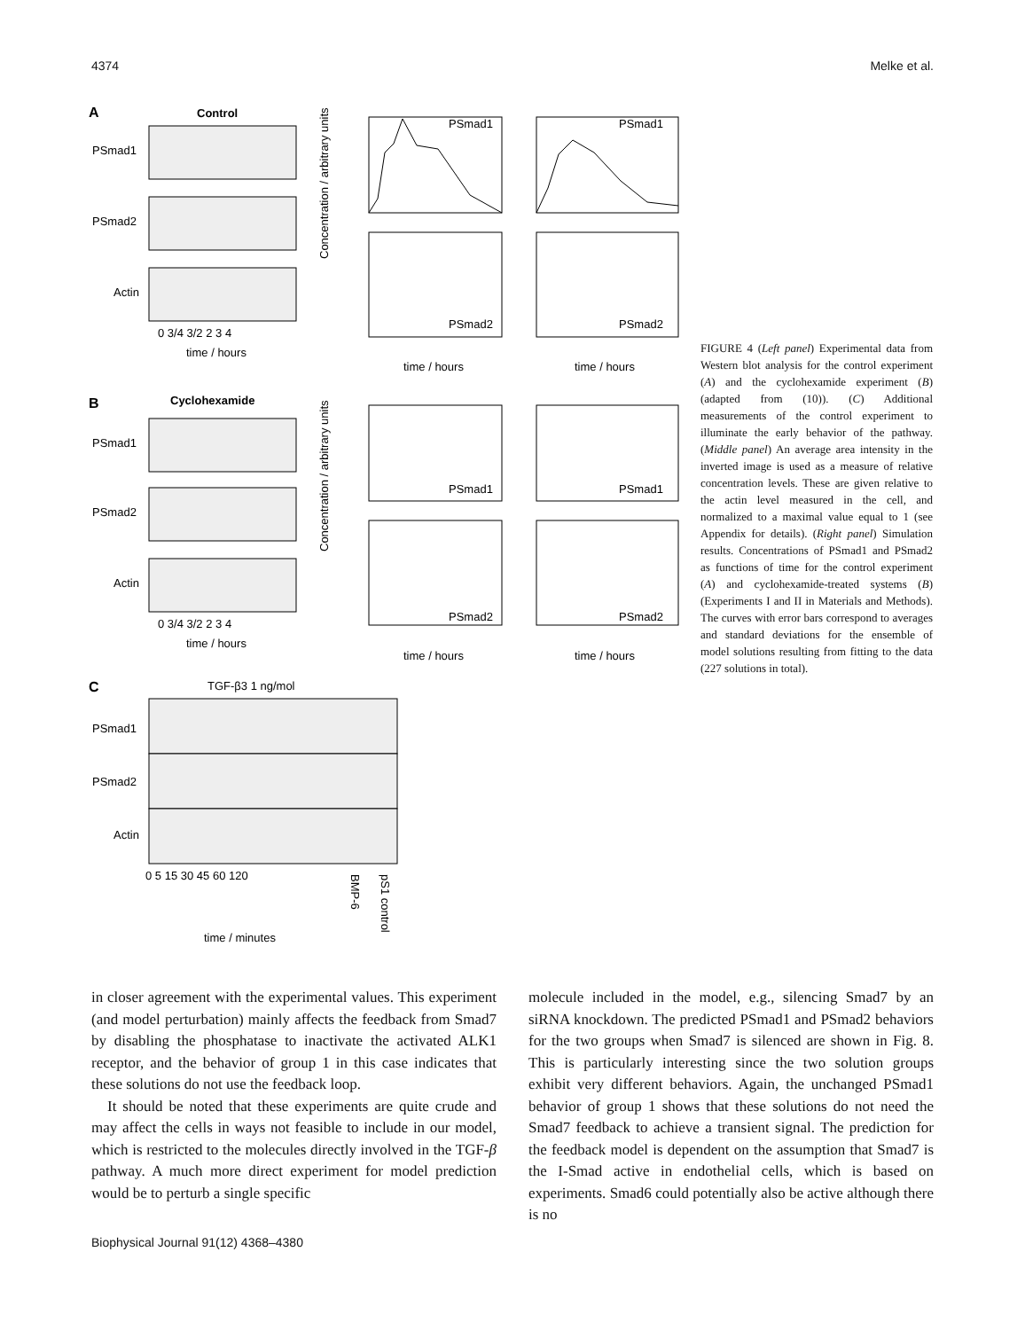4374 Melke et al.
A
Control
PSmad1
PSmad2
Actin
0 3/4 3/2 2 3 4
time / hours
PSmad1
PSmad2
PSmad1
PSmad2
time / hours
time / hours
B
Cyclohexamide
PSmad1
PSmad2
Actin
0 3/4 3/2 2 3 4
time / hours
PSmad1
PSmad2
PSmad1
PSmad2
time / hours
time / hours
C
TGF-β3 1 ng/mol
PSmad1
PSmad2
Actin
0 5 15 30 45 60 120
BMP-6
pS1 control
time / minutes
Concentration / arbitrary units
Concentration / arbitrary units
FIGURE 4 (Left panel) Experimental data from Western blot analysis for the control experiment (A) and the cyclohexamide experiment (B) (adapted from (10)). (C) Additional measurements of the control experiment to illuminate the early behavior of the pathway. (Middle panel) An average area intensity in the inverted image is used as a measure of relative concentration levels. These are given relative to the actin level measured in the cell, and normalized to a maximal value equal to 1 (see Appendix for details). (Right panel) Simulation results. Concentrations of PSmad1 and PSmad2 as functions of time for the control experiment (A) and cyclohexamide-treated systems (B) (Experiments I and II in Materials and Methods). The curves with error bars correspond to averages and standard deviations for the ensemble of model solutions resulting from fitting to the data (227 solutions in total).
in closer agreement with the experimental values. This experiment (and model perturbation) mainly affects the feedback from Smad7 by disabling the phosphatase to inactivate the activated ALK1 receptor, and the behavior of group 1 in this case indicates that these solutions do not use the feedback loop.
It should be noted that these experiments are quite crude and may affect the cells in ways not feasible to include in our model, which is restricted to the molecules directly involved in the TGF-β pathway. A much more direct experiment for model prediction would be to perturb a single specific
molecule included in the model, e.g., silencing Smad7 by an siRNA knockdown. The predicted PSmad1 and PSmad2 behaviors for the two groups when Smad7 is silenced are shown in Fig. 8. This is particularly interesting since the two solution groups exhibit very different behaviors. Again, the unchanged PSmad1 behavior of group 1 shows that these solutions do not need the Smad7 feedback to achieve a transient signal. The prediction for the feedback model is dependent on the assumption that Smad7 is the I-Smad active in endothelial cells, which is based on experiments. Smad6 could potentially also be active although there is no
Biophysical Journal 91(12) 4368–4380